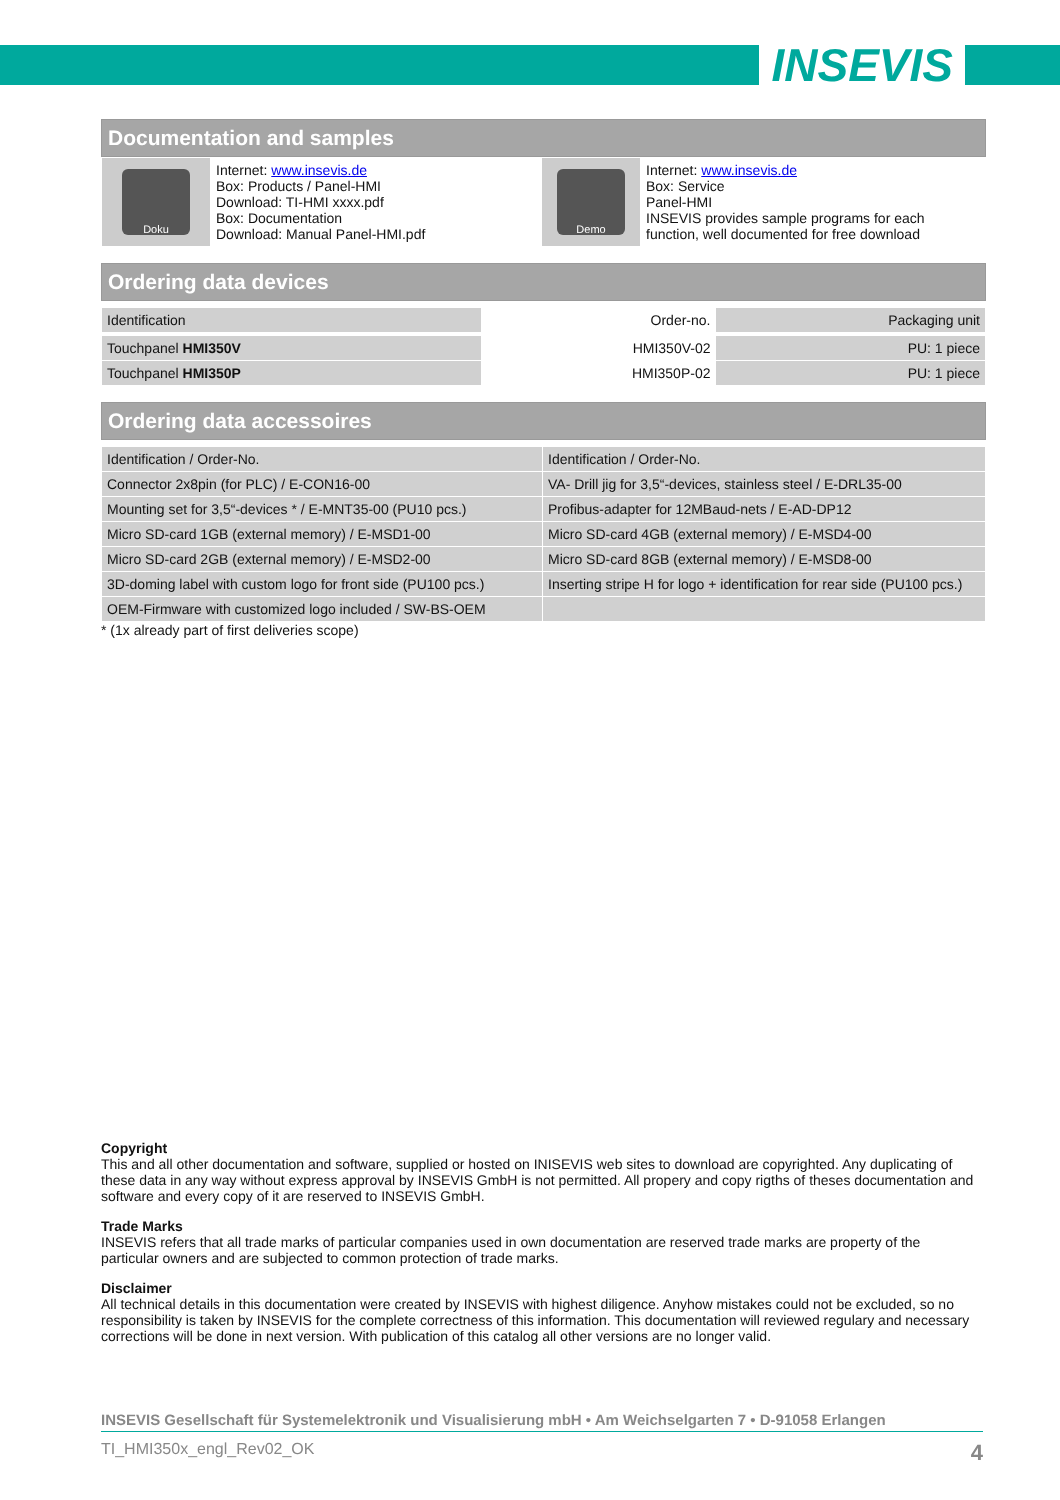INSEVIS
Documentation and samples
| Doku | Internet: www.insevis.de Box: Products / Panel-HMI Download: TI-HMI xxxx.pdf Box: Documentation Download: Manual Panel-HMI.pdf | Demo | Internet: www.insevis.de Box: Service Panel-HMI INSEVIS provides sample programs for each function, well documented for free download |
Ordering data devices
| Identification | Order-no. | Packaging unit |
| Touchpanel HMI350V | HMI350V-02 | PU: 1 piece |
| Touchpanel HMI350P | HMI350P-02 | PU: 1 piece |
Ordering data accessoires
| Identification / Order-No. | Identification / Order-No. |
| Connector 2x8pin (for PLC) / E-CON16-00 | VA- Drill jig for 3,5“-devices, stainless steel / E-DRL35-00 |
| Mounting set for 3,5“-devices * / E-MNT35-00 (PU10 pcs.) | Profibus-adapter for 12MBaud-nets / E-AD-DP12 |
| Micro SD-card 1GB (external memory) / E-MSD1-00 | Micro SD-card 4GB (external memory) / E-MSD4-00 |
| Micro SD-card 2GB (external memory) / E-MSD2-00 | Micro SD-card 8GB (external memory) / E-MSD8-00 |
| 3D-doming label with custom logo for front side (PU100 pcs.) | Inserting stripe H for logo + identification for rear side (PU100 pcs.) |
| OEM-Firmware with customized logo included / SW-BS-OEM | |
* (1x already part of first deliveries scope)
Copyright
This and all other documentation and software, supplied or hosted on INISEVIS web sites to download are copyrighted. Any duplicating of these data in any way without express approval by INSEVIS GmbH is not permitted. All propery and copy rigths of theses documentation and software and every copy of it are reserved to INSEVIS GmbH.
Trade Marks
INSEVIS refers that all trade marks of particular companies used in own documentation are reserved trade marks are property of the particular owners and are subjected to common protection of trade marks.
Disclaimer
All technical details in this documentation were created by INSEVIS with highest diligence. Anyhow mistakes could not be excluded, so no responsibility is taken by INSEVIS for the complete correctness of this information. This documentation will reviewed regulary and necessary corrections will be done in next version. With publication of this catalog all other versions are no longer valid.
INSEVIS Gesellschaft für Systemelektronik und Visualisierung mbH • Am Weichselgarten 7 • D-91058 Erlangen
TI_HMI350x_engl_Rev02_OK 4